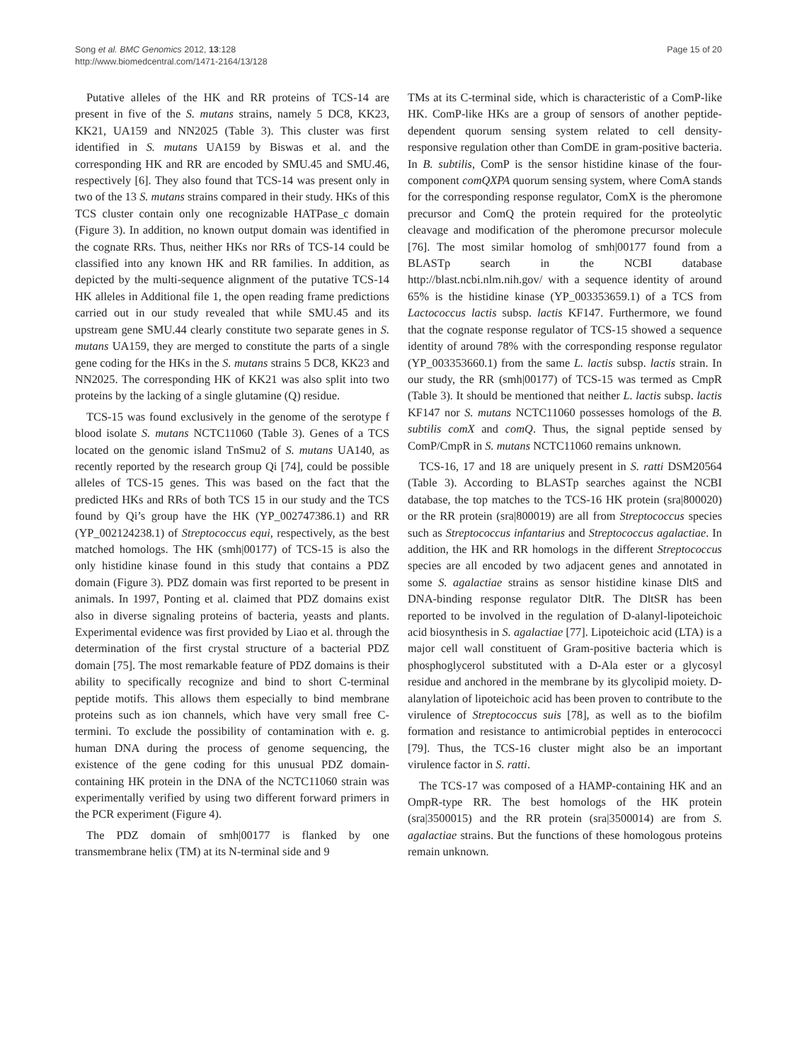Song et al. BMC Genomics 2012, 13:128
http://www.biomedcentral.com/1471-2164/13/128
Page 15 of 20
Putative alleles of the HK and RR proteins of TCS-14 are present in five of the S. mutans strains, namely 5 DC8, KK23, KK21, UA159 and NN2025 (Table 3). This cluster was first identified in S. mutans UA159 by Biswas et al. and the corresponding HK and RR are encoded by SMU.45 and SMU.46, respectively [6]. They also found that TCS-14 was present only in two of the 13 S. mutans strains compared in their study. HKs of this TCS cluster contain only one recognizable HATPase_c domain (Figure 3). In addition, no known output domain was identified in the cognate RRs. Thus, neither HKs nor RRs of TCS-14 could be classified into any known HK and RR families. In addition, as depicted by the multi-sequence alignment of the putative TCS-14 HK alleles in Additional file 1, the open reading frame predictions carried out in our study revealed that while SMU.45 and its upstream gene SMU.44 clearly constitute two separate genes in S. mutans UA159, they are merged to constitute the parts of a single gene coding for the HKs in the S. mutans strains 5 DC8, KK23 and NN2025. The corresponding HK of KK21 was also split into two proteins by the lacking of a single glutamine (Q) residue.
TCS-15 was found exclusively in the genome of the serotype f blood isolate S. mutans NCTC11060 (Table 3). Genes of a TCS located on the genomic island TnSmu2 of S. mutans UA140, as recently reported by the research group Qi [74], could be possible alleles of TCS-15 genes. This was based on the fact that the predicted HKs and RRs of both TCS 15 in our study and the TCS found by Qi’s group have the HK (YP_002747386.1) and RR (YP_002124238.1) of Streptococcus equi, respectively, as the best matched homologs. The HK (smh|00177) of TCS-15 is also the only histidine kinase found in this study that contains a PDZ domain (Figure 3). PDZ domain was first reported to be present in animals. In 1997, Ponting et al. claimed that PDZ domains exist also in diverse signaling proteins of bacteria, yeasts and plants. Experimental evidence was first provided by Liao et al. through the determination of the first crystal structure of a bacterial PDZ domain [75]. The most remarkable feature of PDZ domains is their ability to specifically recognize and bind to short C-terminal peptide motifs. This allows them especially to bind membrane proteins such as ion channels, which have very small free C-termini. To exclude the possibility of contamination with e. g. human DNA during the process of genome sequencing, the existence of the gene coding for this unusual PDZ domain-containing HK protein in the DNA of the NCTC11060 strain was experimentally verified by using two different forward primers in the PCR experiment (Figure 4).
The PDZ domain of smh|00177 is flanked by one transmembrane helix (TM) at its N-terminal side and 9
TMs at its C-terminal side, which is characteristic of a ComP-like HK. ComP-like HKs are a group of sensors of another peptide-dependent quorum sensing system related to cell density-responsive regulation other than ComDE in gram-positive bacteria. In B. subtilis, ComP is the sensor histidine kinase of the four-component comQXPA quorum sensing system, where ComA stands for the corresponding response regulator, ComX is the pheromone precursor and ComQ the protein required for the proteolytic cleavage and modification of the pheromone precursor molecule [76]. The most similar homolog of smh|00177 found from a BLASTp search in the NCBI database http://blast.ncbi.nlm.nih.gov/ with a sequence identity of around 65% is the histidine kinase (YP_003353659.1) of a TCS from Lactococcus lactis subsp. lactis KF147. Furthermore, we found that the cognate response regulator of TCS-15 showed a sequence identity of around 78% with the corresponding response regulator (YP_003353660.1) from the same L. lactis subsp. lactis strain. In our study, the RR (smh|00177) of TCS-15 was termed as CmpR (Table 3). It should be mentioned that neither L. lactis subsp. lactis KF147 nor S. mutans NCTC11060 possesses homologs of the B. subtilis comX and comQ. Thus, the signal peptide sensed by ComP/CmpR in S. mutans NCTC11060 remains unknown.
TCS-16, 17 and 18 are uniquely present in S. ratti DSM20564 (Table 3). According to BLASTp searches against the NCBI database, the top matches to the TCS-16 HK protein (sra|800020) or the RR protein (sra|800019) are all from Streptococcus species such as Streptococcus infantarius and Streptococcus agalactiae. In addition, the HK and RR homologs in the different Streptococcus species are all encoded by two adjacent genes and annotated in some S. agalactiae strains as sensor histidine kinase DltS and DNA-binding response regulator DltR. The DltSR has been reported to be involved in the regulation of D-alanyl-lipoteichoic acid biosynthesis in S. agalactiae [77]. Lipoteichoic acid (LTA) is a major cell wall constituent of Gram-positive bacteria which is phosphoglycerol substituted with a D-Ala ester or a glycosyl residue and anchored in the membrane by its glycolipid moiety. D-alanylation of lipoteichoic acid has been proven to contribute to the virulence of Streptococcus suis [78], as well as to the biofilm formation and resistance to antimicrobial peptides in enterococci [79]. Thus, the TCS-16 cluster might also be an important virulence factor in S. ratti.
The TCS-17 was composed of a HAMP-containing HK and an OmpR-type RR. The best homologs of the HK protein (sra|3500015) and the RR protein (sra|3500014) are from S. agalactiae strains. But the functions of these homologous proteins remain unknown.